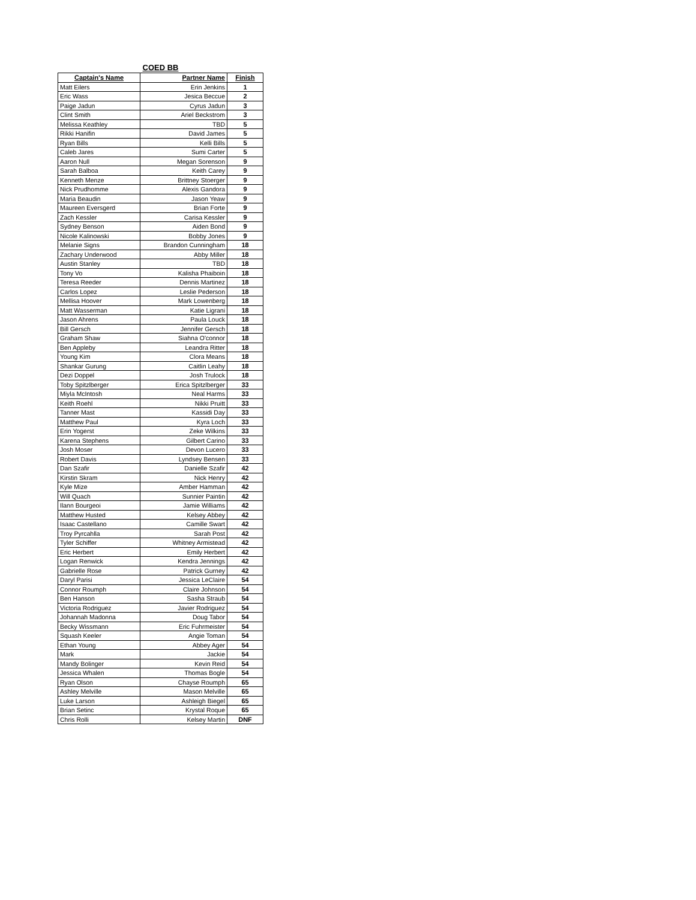COED BB
| Captain's Name | Partner Name | Finish |
| --- | --- | --- |
| Matt Eilers | Erin Jenkins | 1 |
| Eric Wass | Jesica Beccue | 2 |
| Paige Jadun | Cyrus Jadun | 3 |
| Clint Smith | Ariel Beckstrom | 3 |
| Melissa Keathley | TBD | 5 |
| Rikki Hanifin | David James | 5 |
| Ryan Bills | Kelli Bills | 5 |
| Caleb Jares | Sumi Carter | 5 |
| Aaron Null | Megan Sorenson | 9 |
| Sarah Balboa | Keith Carey | 9 |
| Kenneth Menze | Brittney Stoerger | 9 |
| Nick Prudhomme | Alexis Gandora | 9 |
| Maria Beaudin | Jason Yeaw | 9 |
| Maureen Eversgerd | Brian Forte | 9 |
| Zach Kessler | Carisa Kessler | 9 |
| Sydney Benson | Aiden Bond | 9 |
| Nicole Kalinowski | Bobby Jones | 9 |
| Melanie Signs | Brandon Cunningham | 18 |
| Zachary Underwood | Abby Miller | 18 |
| Austin Stanley | TBD | 18 |
| Tony Vo | Kalisha Phaiboin | 18 |
| Teresa Reeder | Dennis Martinez | 18 |
| Carlos Lopez | Leslie Pederson | 18 |
| Mellisa Hoover | Mark Lowenberg | 18 |
| Matt Wasserman | Katie Ligrani | 18 |
| Jason Ahrens | Paula Louck | 18 |
| Bill Gersch | Jennifer Gersch | 18 |
| Graham Shaw | Siahna O'connor | 18 |
| Ben Appleby | Leandra Ritter | 18 |
| Young Kim | Clora Means | 18 |
| Shankar Gurung | Caitlin Leahy | 18 |
| Dezi Doppel | Josh Trulock | 18 |
| Toby Spitzlberger | Erica Spitzlberger | 33 |
| Miyla McIntosh | Neal Harms | 33 |
| Keith Roehl | Nikki Pruitt | 33 |
| Tanner Mast | Kassidi Day | 33 |
| Matthew Paul | Kyra Loch | 33 |
| Erin Yogerst | Zeke Wilkins | 33 |
| Karena Stephens | Gilbert Carino | 33 |
| Josh Moser | Devon Lucero | 33 |
| Robert Davis | Lyndsey Bensen | 33 |
| Dan Szafir | Danielle Szafir | 42 |
| Kirstin Skram | Nick Henry | 42 |
| Kyle Mize | Amber Hamman | 42 |
| Will Quach | Sunnier Paintin | 42 |
| Ilann Bourgeoi | Jamie Williams | 42 |
| Matthew Husted | Kelsey Abbey | 42 |
| Isaac Castellano | Camille Swart | 42 |
| Troy Pyrcahlla | Sarah Post | 42 |
| Tyler Schiffer | Whitney Armistead | 42 |
| Eric Herbert | Emily Herbert | 42 |
| Logan Renwick | Kendra Jennings | 42 |
| Gabrielle Rose | Patrick Gurney | 42 |
| Daryl Parisi | Jessica LeClaire | 54 |
| Connor Roumph | Claire Johnson | 54 |
| Ben Hanson | Sasha Straub | 54 |
| Victoria Rodriguez | Javier Rodriguez | 54 |
| Johannah Madonna | Doug Tabor | 54 |
| Becky Wissmann | Eric Fuhrmeister | 54 |
| Squash Keeler | Angie Toman | 54 |
| Ethan Young | Abbey Ager | 54 |
| Mark | Jackie | 54 |
| Mandy Bolinger | Kevin Reid | 54 |
| Jessica Whalen | Thomas Bogle | 54 |
| Ryan Olson | Chayse Roumph | 65 |
| Ashley Melville | Mason Melville | 65 |
| Luke Larson | Ashleigh Biegel | 65 |
| Brian Setinc | Krystal Roque | 65 |
| Chris Rolli | Kelsey Martin | DNF |